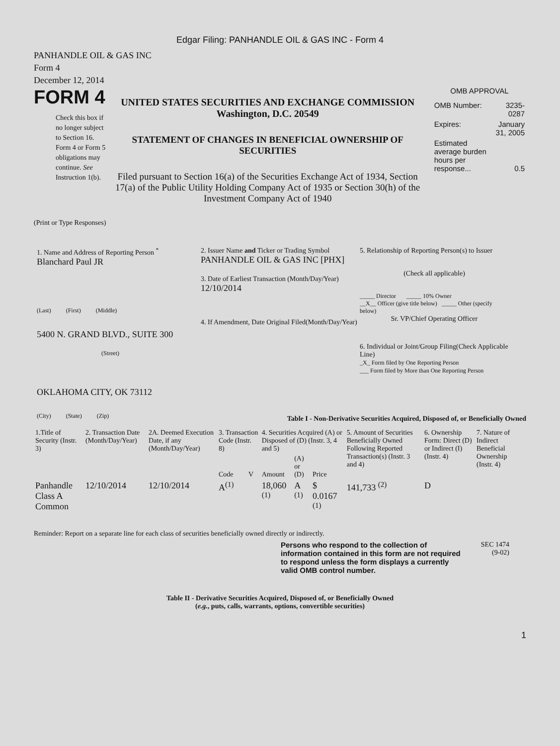Edgar Filing: PANHANDLE OIL & GAS INC - Form 4
PANHANDLE OIL & GAS INC
Form 4
December 12, 2014
FORM 4
Check this box if no longer subject to Section 16. Form 4 or Form 5 obligations may continue. See Instruction 1(b).
UNITED STATES SECURITIES AND EXCHANGE COMMISSION
Washington, D.C. 20549
STATEMENT OF CHANGES IN BENEFICIAL OWNERSHIP OF SECURITIES
Filed pursuant to Section 16(a) of the Securities Exchange Act of 1934, Section 17(a) of the Public Utility Holding Company Act of 1935 or Section 30(h) of the Investment Company Act of 1940
OMB APPROVAL
| OMB Number: | 3235-0287 |
| Expires: | January 31, 2005 |
| Estimated average burden hours per response... | 0.5 |
(Print or Type Responses)
1. Name and Address of Reporting Person <sup>*</sup>
Blanchard Paul JR
(Last) (First) (Middle)
5400 N. GRAND BLVD., SUITE 300
(Street)
OKLAHOMA CITY, OK 73112
(City) (State) (Zip)
2. Issuer Name and Ticker or Trading Symbol
PANHANDLE OIL & GAS INC [PHX]
3. Date of Earliest Transaction (Month/Day/Year)
12/10/2014
4. If Amendment, Date Original Filed(Month/Day/Year)
5. Relationship of Reporting Person(s) to Issuer
(Check all applicable)
_____ Director _____ 10% Owner
__X__ Officer (give title below) _____ Other (specify below)
Sr. VP/Chief Operating Officer
6. Individual or Joint/Group Filing(Check Applicable Line)
_X_ Form filed by One Reporting Person
___ Form filed by More than One Reporting Person
Table I - Non-Derivative Securities Acquired, Disposed of, or Beneficially Owned
| 1.Title of Security (Instr. 3) | 2. Transaction Date (Month/Day/Year) | 2A. Deemed Execution Date, if any (Month/Day/Year) | 3. Transaction Code (Instr. 8) | | 4. Securities Acquired (A) or Disposed of (D) (Instr. 3, 4 and 5) | | | 5. Amount of Securities Beneficially Owned Following Reported Transaction(s) (Instr. 3 and 4) | 6. Ownership Form: Direct (D) or Indirect (I) (Instr. 4) | 7. Nature of Indirect Beneficial Ownership (Instr. 4) |
| --- | --- | --- | --- | --- | --- | --- | --- | --- | --- | --- |
| | | | Code | V | Amount | (A) or (D) | Price | | | |
| Panhandle Class A Common | 12/10/2014 | 12/10/2014 | A<sup>(1)</sup> | | 18,060 <sup>(1)</sup> | A <sup>(1)</sup> | $ 0.0167 <sup>(1)</sup> | 141,733 <sup>(2)</sup> | D | |
Reminder: Report on a separate line for each class of securities beneficially owned directly or indirectly.
Persons who respond to the collection of information contained in this form are not required to respond unless the form displays a currently valid OMB control number.
SEC 1474
(9-02)
Table II - Derivative Securities Acquired, Disposed of, or Beneficially Owned
(e.g., puts, calls, warrants, options, convertible securities)
1